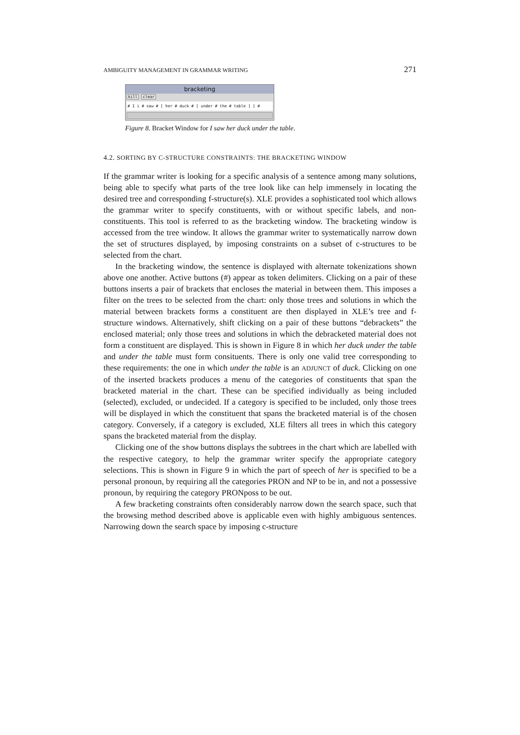AMBIGUITY MANAGEMENT IN GRAMMAR WRITING 271
bracketing
kill clear
# I i # saw # [ her # duck # [ under # the # table ] ] #
Figure 8. Bracket Window for I saw her duck under the table.
4.2. SORTING BY C-STRUCTURE CONSTRAINTS: THE BRACKETING WINDOW
If the grammar writer is looking for a specific analysis of a sentence among many solutions, being able to specify what parts of the tree look like can help immensely in locating the desired tree and corresponding f-structure(s). XLE provides a sophisticated tool which allows the grammar writer to specify constituents, with or without specific labels, and non-constituents. This tool is referred to as the bracketing window. The bracketing window is accessed from the tree window. It allows the grammar writer to systematically narrow down the set of structures displayed, by imposing constraints on a subset of c-structures to be selected from the chart.
In the bracketing window, the sentence is displayed with alternate tokenizations shown above one another. Active buttons (#) appear as token delimiters. Clicking on a pair of these buttons inserts a pair of brackets that encloses the material in between them. This imposes a filter on the trees to be selected from the chart: only those trees and solutions in which the material between brackets forms a constituent are then displayed in XLE’s tree and f-structure windows. Alternatively, shift clicking on a pair of these buttons “debrackets” the enclosed material; only those trees and solutions in which the debracketed material does not form a constituent are displayed. This is shown in Figure 8 in which her duck under the table and under the table must form consituents. There is only one valid tree corresponding to these requirements: the one in which under the table is an ADJUNCT of duck. Clicking on one of the inserted brackets produces a menu of the categories of constituents that span the bracketed material in the chart. These can be specified individually as being included (selected), excluded, or undecided. If a category is specified to be included, only those trees will be displayed in which the constituent that spans the bracketed material is of the chosen category. Conversely, if a category is excluded, XLE filters all trees in which this category spans the bracketed material from the display.
Clicking one of the show buttons displays the subtrees in the chart which are labelled with the respective category, to help the grammar writer specify the appropriate category selections. This is shown in Figure 9 in which the part of speech of her is specified to be a personal pronoun, by requiring all the categories PRON and NP to be in, and not a possessive pronoun, by requiring the category PRONposs to be out.
A few bracketing constraints often considerably narrow down the search space, such that the browsing method described above is applicable even with highly ambiguous sentences. Narrowing down the search space by imposing c-structure